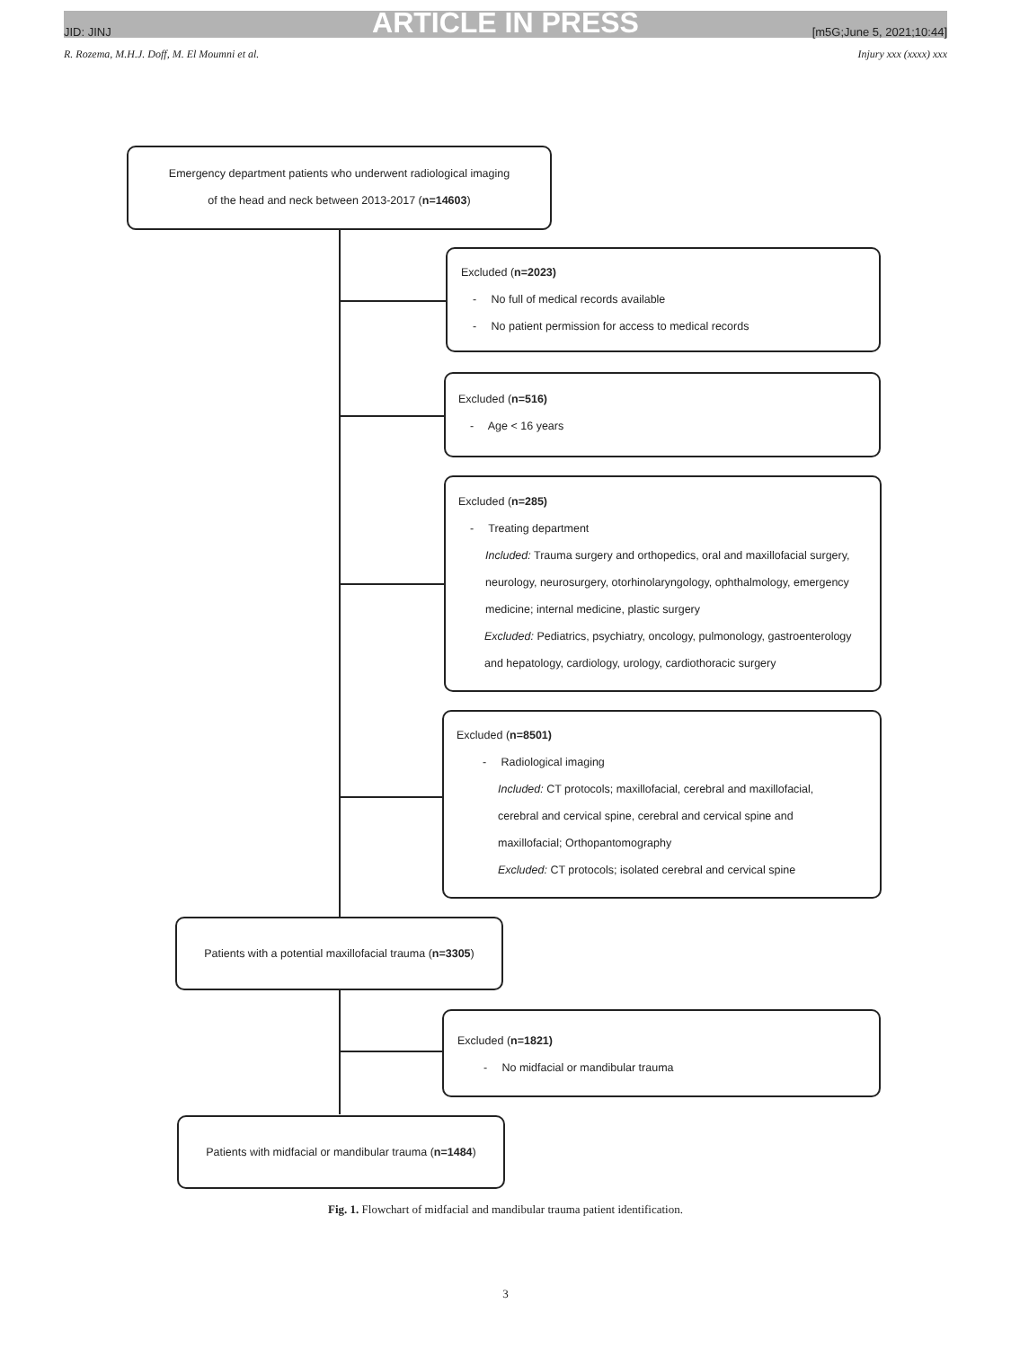ARTICLE IN PRESS
JID: JINJ [m5G;June 5, 2021;10:44]
R. Rozema, M.H.J. Doff, M. El Moumni et al. Injury xxx (xxxx) xxx
Emergency department patients who underwent radiological imaging
of the head and neck between 2013-2017 (n=14603)
Excluded (n=2023)
- No full of medical records available
- No patient permission for access to medical records
Excluded (n=516)
- Age < 16 years
Excluded (n=285)
- Treating department
Included: Trauma surgery and orthopedics, oral and maxillofacial surgery,
neurology, neurosurgery, otorhinolaryngology, ophthalmology, emergency
medicine; internal medicine, plastic surgery
Excluded: Pediatrics, psychiatry, oncology, pulmonology, gastroenterology
and hepatology, cardiology, urology, cardiothoracic surgery
Excluded (n=8501)
- Radiological imaging
Included: CT protocols; maxillofacial, cerebral and maxillofacial,
cerebral and cervical spine, cerebral and cervical spine and
maxillofacial; Orthopantomography
Excluded: CT protocols; isolated cerebral and cervical spine
Patients with a potential maxillofacial trauma (n=3305)
Excluded (n=1821)
- No midfacial or mandibular trauma
Patients with midfacial or mandibular trauma (n=1484)
Fig. 1. Flowchart of midfacial and mandibular trauma patient identification.
3